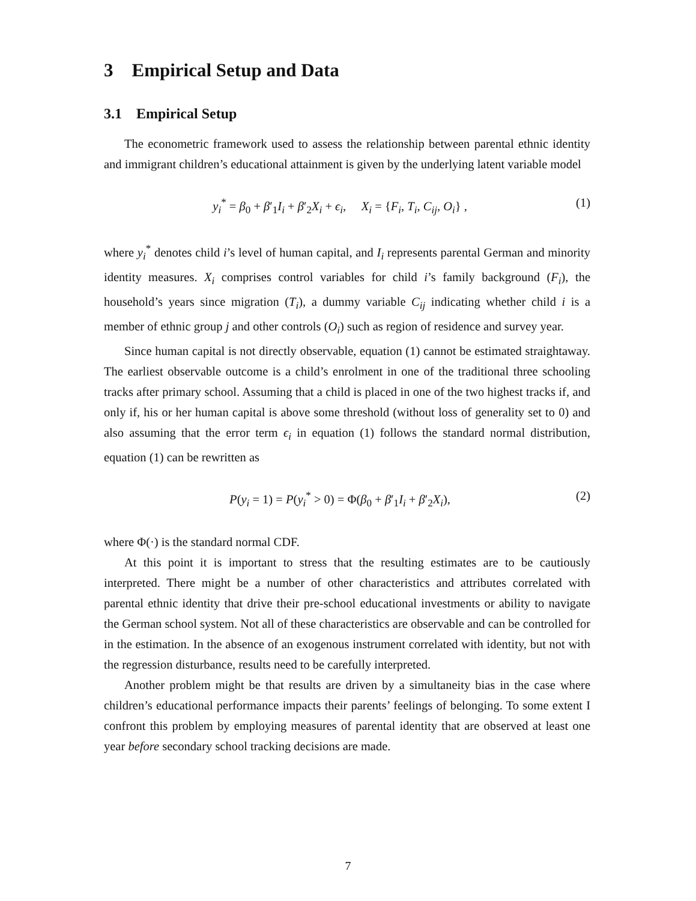3 Empirical Setup and Data
3.1 Empirical Setup
The econometric framework used to assess the relationship between parental ethnic identity and immigrant children’s educational attainment is given by the underlying latent variable model
y<sub>i</sub><sup>*</sup> = β<sub>0</sub> + β′<sub>1</sub>I<sub>i</sub> + β′<sub>2</sub>X<sub>i</sub> + ϵ<sub>i</sub>, X<sub>i</sub> = {F<sub>i</sub>, T<sub>i</sub>, C<sub>ij</sub>, O<sub>i</sub>} , (1)
where y<sub>i</sub><sup>*</sup> denotes child i’s level of human capital, and I<sub>i</sub> represents parental German and minority identity measures. X<sub>i</sub> comprises control variables for child i’s family background (F<sub>i</sub>), the household’s years since migration (T<sub>i</sub>), a dummy variable C<sub>ij</sub> indicating whether child i is a member of ethnic group j and other controls (O<sub>i</sub>) such as region of residence and survey year.
Since human capital is not directly observable, equation (1) cannot be estimated straightaway. The earliest observable outcome is a child’s enrolment in one of the traditional three schooling tracks after primary school. Assuming that a child is placed in one of the two highest tracks if, and only if, his or her human capital is above some threshold (without loss of generality set to 0) and also assuming that the error term ϵ<sub>i</sub> in equation (1) follows the standard normal distribution, equation (1) can be rewritten as
P(y<sub>i</sub> = 1) = P(y<sub>i</sub><sup>*</sup> > 0) = Φ(β<sub>0</sub> + β′<sub>1</sub>I<sub>i</sub> + β′<sub>2</sub>X<sub>i</sub>), (2)
where Φ(·) is the standard normal CDF.
At this point it is important to stress that the resulting estimates are to be cautiously interpreted. There might be a number of other characteristics and attributes correlated with parental ethnic identity that drive their pre-school educational investments or ability to navigate the German school system. Not all of these characteristics are observable and can be controlled for in the estimation. In the absence of an exogenous instrument correlated with identity, but not with the regression disturbance, results need to be carefully interpreted.
Another problem might be that results are driven by a simultaneity bias in the case where children’s educational performance impacts their parents’ feelings of belonging. To some extent I confront this problem by employing measures of parental identity that are observed at least one year before secondary school tracking decisions are made.
7